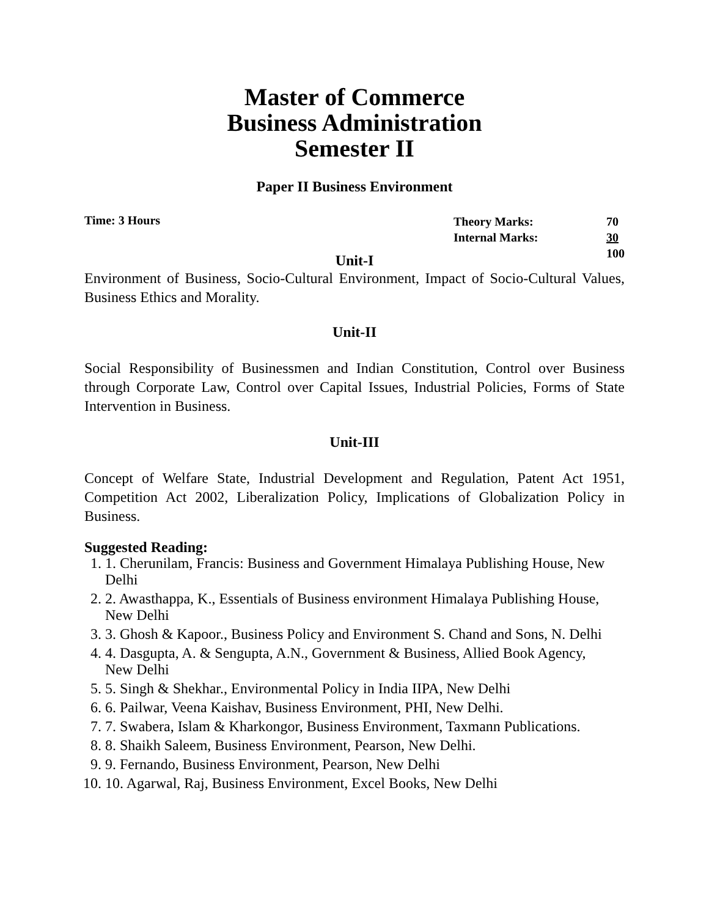Master of Commerce
Business Administration
Semester II
Paper II Business Environment
Time: 3 Hours
| Theory Marks: | 70 |
| Internal Marks: | 30 |
| | 100 |
Unit-I
Environment of Business, Socio-Cultural Environment, Impact of Socio-Cultural Values, Business Ethics and Morality.
Unit-II
Social Responsibility of Businessmen and Indian Constitution, Control over Business through Corporate Law, Control over Capital Issues, Industrial Policies, Forms of State Intervention in Business.
Unit-III
Concept of Welfare State, Industrial Development and Regulation, Patent Act 1951, Competition Act 2002, Liberalization Policy, Implications of Globalization Policy in Business.
Suggested Reading:
1. 1. Cherunilam, Francis: Business and Government Himalaya Publishing House, New Delhi
2. 2. Awasthappa, K., Essentials of Business environment Himalaya Publishing House, New Delhi
3. 3. Ghosh & Kapoor., Business Policy and Environment S. Chand and Sons, N. Delhi
4. 4. Dasgupta, A. & Sengupta, A.N., Government & Business, Allied Book Agency, New Delhi
5. 5. Singh & Shekhar., Environmental Policy in India IIPA, New Delhi
6. 6. Pailwar, Veena Kaishav, Business Environment, PHI, New Delhi.
7. 7. Swabera, Islam & Kharkongor, Business Environment, Taxmann Publications.
8. 8. Shaikh Saleem, Business Environment, Pearson, New Delhi.
9. 9. Fernando, Business Environment, Pearson, New Delhi
10. 10. Agarwal, Raj, Business Environment, Excel Books, New Delhi